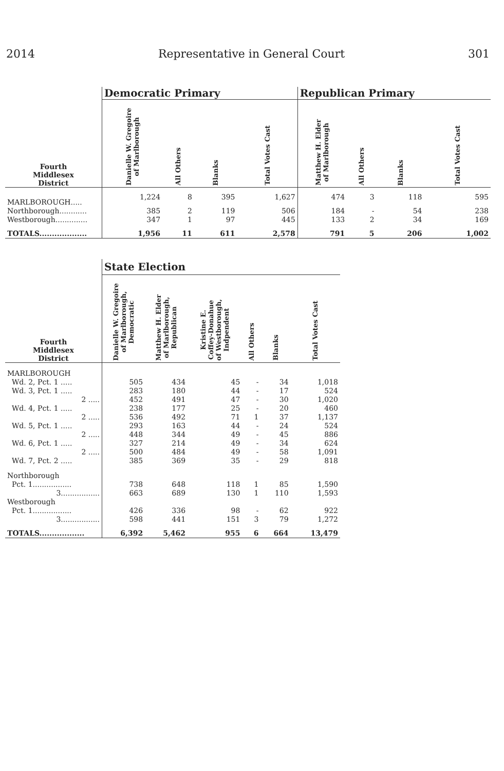2014 Representative in General Court 301
| | Democratic Primary | | | | Republican Primary | | | |
| --- | --- | --- | --- | --- | --- | --- | --- | --- |
| Fourth Middlesex District | Danielle W. Gregoire of Marlborough | All Others | Blanks | Total Votes Cast | Matthew H. Elder of Marlborough | All Others | Blanks | Total Votes Cast |
| MARLBOROUGH..... | 1,224 | 8 | 395 | 1,627 | 474 | 3 | 118 | 595 |
| Northborough............ | 385 | 2 | 119 | 506 | 184 | - | 54 | 238 |
| Westborough.............. | 347 | 1 | 97 | 445 | 133 | 2 | 34 | 169 |
| TOTALS................... | 1,956 | 11 | 611 | 2,578 | 791 | 5 | 206 | 1,002 |
| | State Election | | | | | |
| --- | --- | --- | --- | --- | --- | --- |
| Fourth Middlesex District | Danielle W. Gregoire of Marlborough, Democratic | Matthew H. Elder of Marlborough, Republican | Kristine E. Coffey-Donahue of Westborough, Indpendent | All Others | Blanks | Total Votes Cast |
| MARLBOROUGH | | | | | | |
| Wd. 2, Pct. 1 ..... | 505 | 434 | 45 | - | 34 | 1,018 |
| Wd. 3, Pct. 1 ..... | 283 | 180 | 44 | - | 17 | 524 |
| 2 ..... | 452 | 491 | 47 | - | 30 | 1,020 |
| Wd. 4, Pct. 1 ..... | 238 | 177 | 25 | - | 20 | 460 |
| 2 ..... | 536 | 492 | 71 | 1 | 37 | 1,137 |
| Wd. 5, Pct. 1 ..... | 293 | 163 | 44 | - | 24 | 524 |
| 2 ..... | 448 | 344 | 49 | - | 45 | 886 |
| Wd. 6, Pct. 1 ..... | 327 | 214 | 49 | - | 34 | 624 |
| 2 ..... | 500 | 484 | 49 | - | 58 | 1,091 |
| Wd. 7, Pct. 2 ..... | 385 | 369 | 35 | - | 29 | 818 |
| Northborough | | | | | | |
| Pct. 1................. | 738 | 648 | 118 | 1 | 85 | 1,590 |
| 3................. | 663 | 689 | 130 | 1 | 110 | 1,593 |
| Westborough | | | | | | |
| Pct. 1................. | 426 | 336 | 98 | - | 62 | 922 |
| 3................. | 598 | 441 | 151 | 3 | 79 | 1,272 |
| TOTALS.................. | 6,392 | 5,462 | 955 | 6 | 664 | 13,479 |